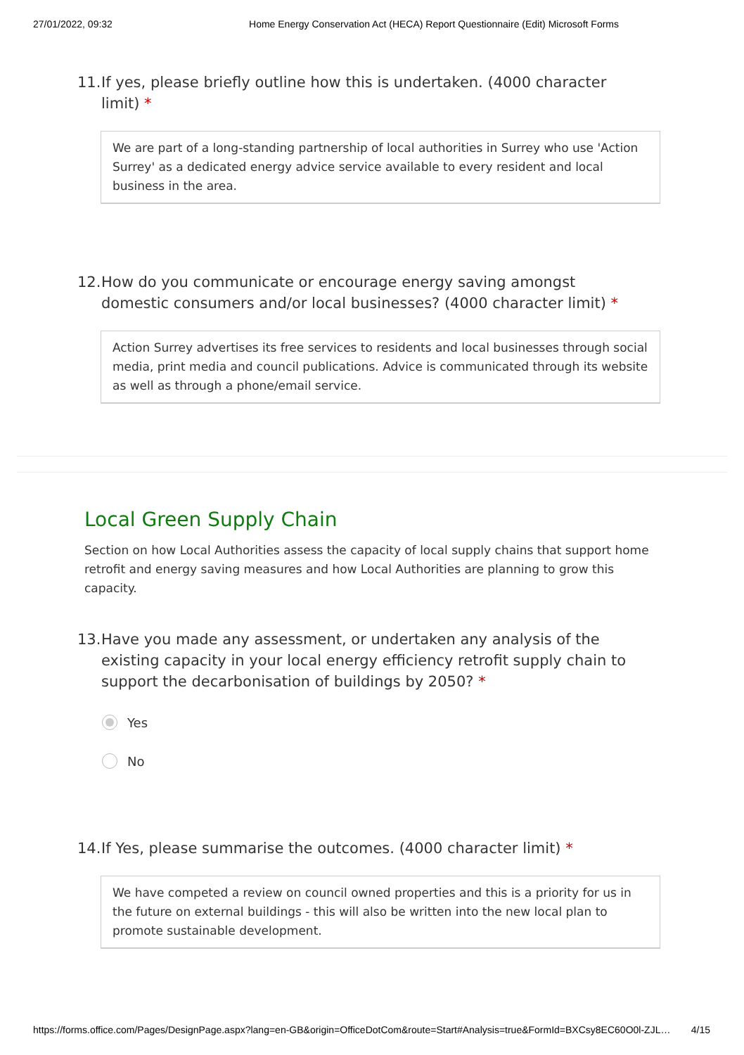27/01/2022, 09:32 Home Energy Conservation Act (HECA) Report Questionnaire (Edit) Microsoft Forms
11. If yes, please briefly outline how this is undertaken. (4000 character limit) *
We are part of a long-standing partnership of local authorities in Surrey who use 'Action Surrey' as a dedicated energy advice service available to every resident and local business in the area.
12. How do you communicate or encourage energy saving amongst domestic consumers and/or local businesses? (4000 character limit) *
Action Surrey advertises its free services to residents and local businesses through social media, print media and council publications. Advice is communicated through its website as well as through a phone/email service.
Local Green Supply Chain
Section on how Local Authorities assess the capacity of local supply chains that support home retrofit and energy saving measures and how Local Authorities are planning to grow this capacity.
13. Have you made any assessment, or undertaken any analysis of the existing capacity in your local energy efficiency retrofit supply chain to support the decarbonisation of buildings by 2050? *
Yes
No
14. If Yes, please summarise the outcomes. (4000 character limit) *
We have competed a review on council owned properties and this is a priority for us in the future on external buildings - this will also be written into the new local plan to promote sustainable development.
https://forms.office.com/Pages/DesignPage.aspx?lang=en-GB&origin=OfficeDotCom&route=Start#Analysis=true&FormId=BXCsy8EC60O0l-ZJL… 4/15